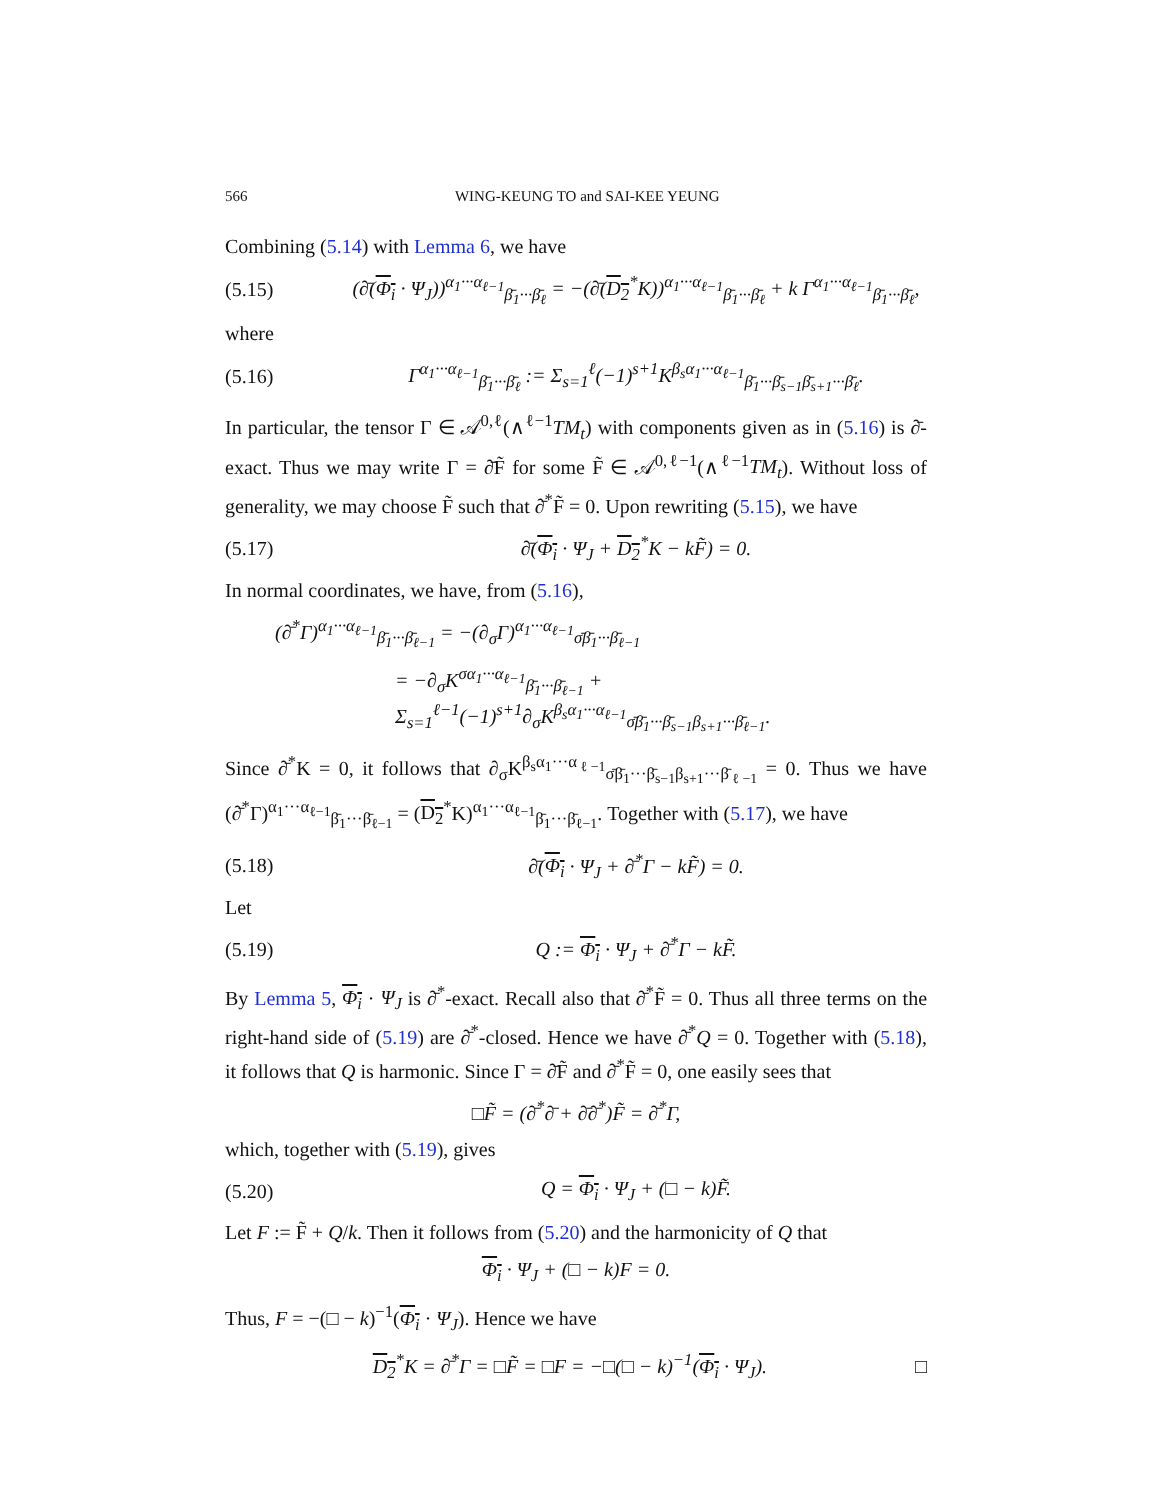566 WING-KEUNG TO and SAI-KEE YEUNG
Combining (5.14) with Lemma 6, we have
(5.15) (∂̄(Φ<sub>i</sub> · Ψ<sub>J</sub>))<sup>α<sub>1</sub>···α<sub>ℓ−1</sub></sup><sub>β̄<sub>1</sub>···β̄<sub>ℓ</sub></sub> = −(∂̄(D<sub>2</sub><sup>*</sup>K))<sup>α<sub>1</sub>···α<sub>ℓ−1</sub></sup><sub>β̄<sub>1</sub>···β̄<sub>ℓ</sub></sub> + k Γ<sup>α<sub>1</sub>···α<sub>ℓ−1</sub></sup><sub>β̄<sub>1</sub>···β̄<sub>ℓ</sub></sub>,
where
(5.16) Γ<sup>α<sub>1</sub>···α<sub>ℓ−1</sub></sup><sub>β̄<sub>1</sub>···β̄<sub>ℓ</sub></sub> := Σ<sub>s=1</sub><sup>ℓ</sup>(−1)<sup>s+1</sup>K<sup>β<sub>s</sub>α<sub>1</sub>···α<sub>ℓ−1</sub></sup><sub>β̄<sub>1</sub>···β̄<sub>s−1</sub>β̄<sub>s+1</sub>···β̄<sub>ℓ</sub></sub>.
In particular, the tensor Γ ∈ 𝒜<sup>0,ℓ</sup>(∧<sup>ℓ−1</sup>TM<sub>t</sub>) with components given as in (5.16) is ∂̄-exact. Thus we may write Γ = ∂̄F̃ for some F̃ ∈ 𝒜<sup>0,ℓ−1</sup>(∧<sup>ℓ−1</sup>TM<sub>t</sub>). Without loss of generality, we may choose F̃ such that ∂̄<sup>*</sup>F̃ = 0. Upon rewriting (5.15), we have
(5.17) ∂̄(Φ<sub>i</sub> · Ψ<sub>J</sub> + D<sub>2</sub><sup>*</sup>K − kF̃) = 0.
In normal coordinates, we have, from (5.16),
(∂̄<sup>*</sup>Γ)<sup>α<sub>1</sub>···α<sub>ℓ−1</sub></sup><sub>β̄<sub>1</sub>···β̄<sub>ℓ−1</sub></sub> = −(∂<sub>σ</sub>Γ)<sup>α<sub>1</sub>···α<sub>ℓ−1</sub></sup><sub>σ̄β̄<sub>1</sub>···β̄<sub>ℓ−1</sub></sub>
= −∂<sub>σ</sub>K<sup>σα<sub>1</sub>···α<sub>ℓ−1</sub></sup><sub>β̄<sub>1</sub>···β̄<sub>ℓ−1</sub></sub> + Σ<sub>s=1</sub><sup>ℓ−1</sup>(−1)<sup>s+1</sup>∂<sub>σ</sub>K<sup>β<sub>s</sub>α<sub>1</sub>···α<sub>ℓ−1</sub></sup><sub>σ̄β̄<sub>1</sub>···β̄<sub>s−1</sub>β<sub>s+1</sub>···β̄<sub>ℓ−1</sub></sub>.
Since ∂̄<sup>*</sup>K = 0, it follows that ∂<sub>σ</sub>K<sup>β<sub>s</sub>α<sub>1</sub>···α<sub>ℓ−1</sub></sup><sub>σ̄β̄<sub>1</sub>···β̄<sub>s−1</sub>β<sub>s+1</sub>···β̄<sub>ℓ−1</sub></sub> = 0. Thus we have (∂̄<sup>*</sup>Γ)<sup>α<sub>1</sub>···α<sub>ℓ−1</sub></sup><sub>β̄<sub>1</sub>···β̄<sub>ℓ−1</sub></sub> = (D<sub>2</sub><sup>*</sup>K)<sup>α<sub>1</sub>···α<sub>ℓ−1</sub></sup><sub>β̄<sub>1</sub>···β̄<sub>ℓ−1</sub></sub>. Together with (5.17), we have
(5.18) ∂̄(Φ<sub>i</sub> · Ψ<sub>J</sub> + ∂̄<sup>*</sup>Γ − kF̃) = 0.
Let
(5.19) Q := Φ<sub>i</sub> · Ψ<sub>J</sub> + ∂̄<sup>*</sup>Γ − kF̃.
By Lemma 5, Φ<sub>i</sub> · Ψ<sub>J</sub> is ∂̄<sup>*</sup>-exact. Recall also that ∂̄<sup>*</sup>F̃ = 0. Thus all three terms on the right-hand side of (5.19) are ∂̄<sup>*</sup>-closed. Hence we have ∂̄<sup>*</sup>Q = 0. Together with (5.18), it follows that Q is harmonic. Since Γ = ∂̄F̃ and ∂̄<sup>*</sup>F̃ = 0, one easily sees that
□F̃ = (∂̄<sup>*</sup>∂̄ + ∂̄∂̄<sup>*</sup>)F̃ = ∂̄<sup>*</sup>Γ,
which, together with (5.19), gives
(5.20) Q = Φ<sub>i</sub> · Ψ<sub>J</sub> + (□ − k)F̃.
Let F := F̃ + Q/k. Then it follows from (5.20) and the harmonicity of Q that
Φ<sub>i</sub> · Ψ<sub>J</sub> + (□ − k)F = 0.
Thus, F = −(□ − k)<sup>−1</sup>(Φ<sub>i</sub> · Ψ<sub>J</sub>). Hence we have
D<sub>2</sub><sup>*</sup>K = ∂̄<sup>*</sup>Γ = □F̃ = □F = −□(□ − k)<sup>−1</sup>(Φ<sub>i</sub> · Ψ<sub>J</sub>). □